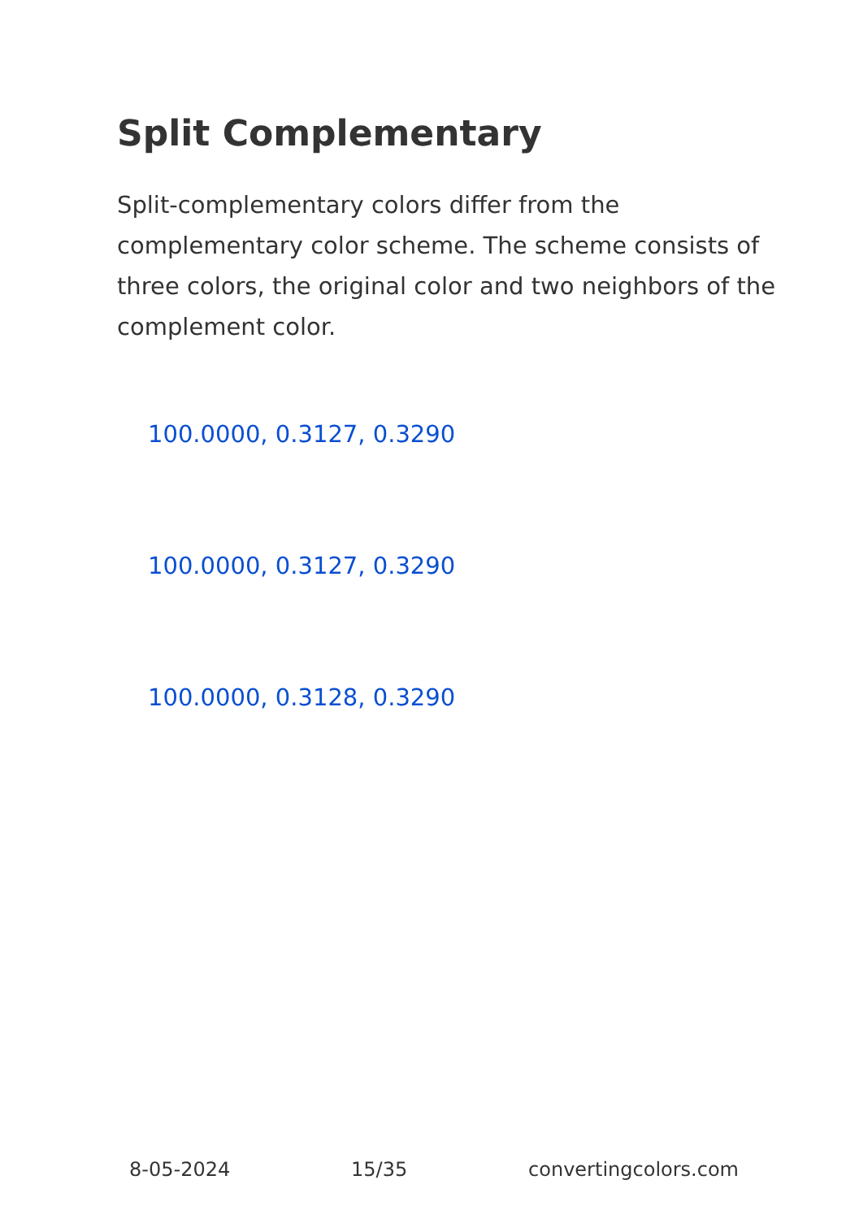Split Complementary
Split-complementary colors differ from the complementary color scheme. The scheme consists of three colors, the original color and two neighbors of the complement color.
100.0000, 0.3127, 0.3290
100.0000, 0.3127, 0.3290
100.0000, 0.3128, 0.3290
8-05-2024 15/35 convertingcolors.com